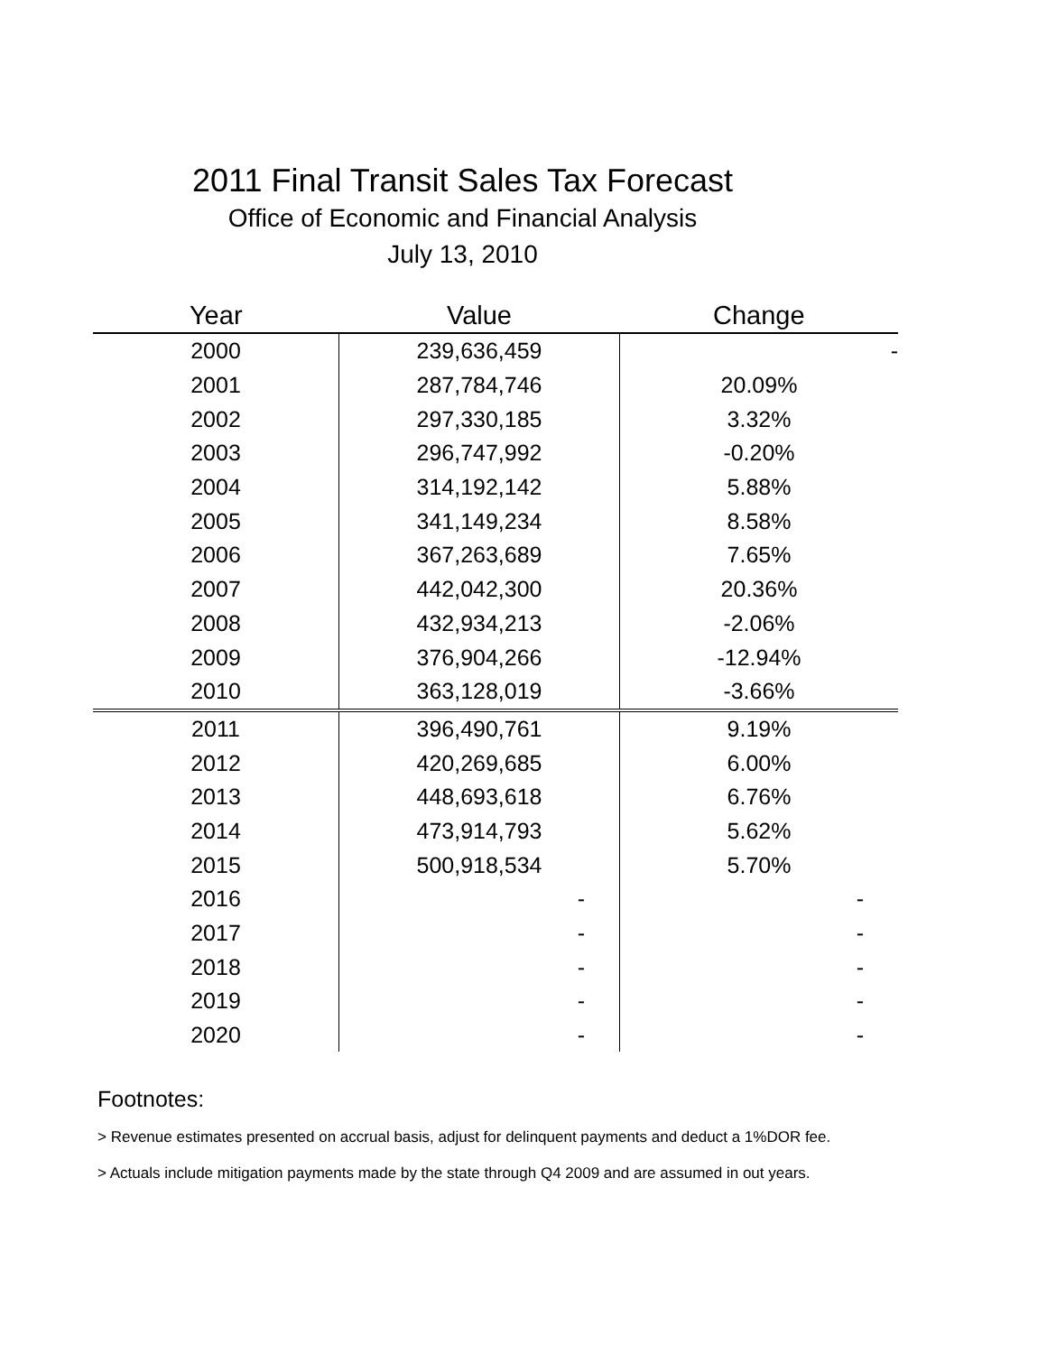2011 Final Transit Sales Tax Forecast
Office of Economic and Financial Analysis
July 13, 2010
| Year | Value | Change |
| --- | --- | --- |
| 2000 | 239,636,459 | - |
| 2001 | 287,784,746 | 20.09% |
| 2002 | 297,330,185 | 3.32% |
| 2003 | 296,747,992 | -0.20% |
| 2004 | 314,192,142 | 5.88% |
| 2005 | 341,149,234 | 8.58% |
| 2006 | 367,263,689 | 7.65% |
| 2007 | 442,042,300 | 20.36% |
| 2008 | 432,934,213 | -2.06% |
| 2009 | 376,904,266 | -12.94% |
| 2010 | 363,128,019 | -3.66% |
| 2011 | 396,490,761 | 9.19% |
| 2012 | 420,269,685 | 6.00% |
| 2013 | 448,693,618 | 6.76% |
| 2014 | 473,914,793 | 5.62% |
| 2015 | 500,918,534 | 5.70% |
| 2016 | - | - |
| 2017 | - | - |
| 2018 | - | - |
| 2019 | - | - |
| 2020 | - | - |
Footnotes:
> Revenue estimates presented on accrual basis, adjust for delinquent payments and deduct a 1%DOR fee.
> Actuals include mitigation payments made by the state through Q4 2009 and are assumed in out years.